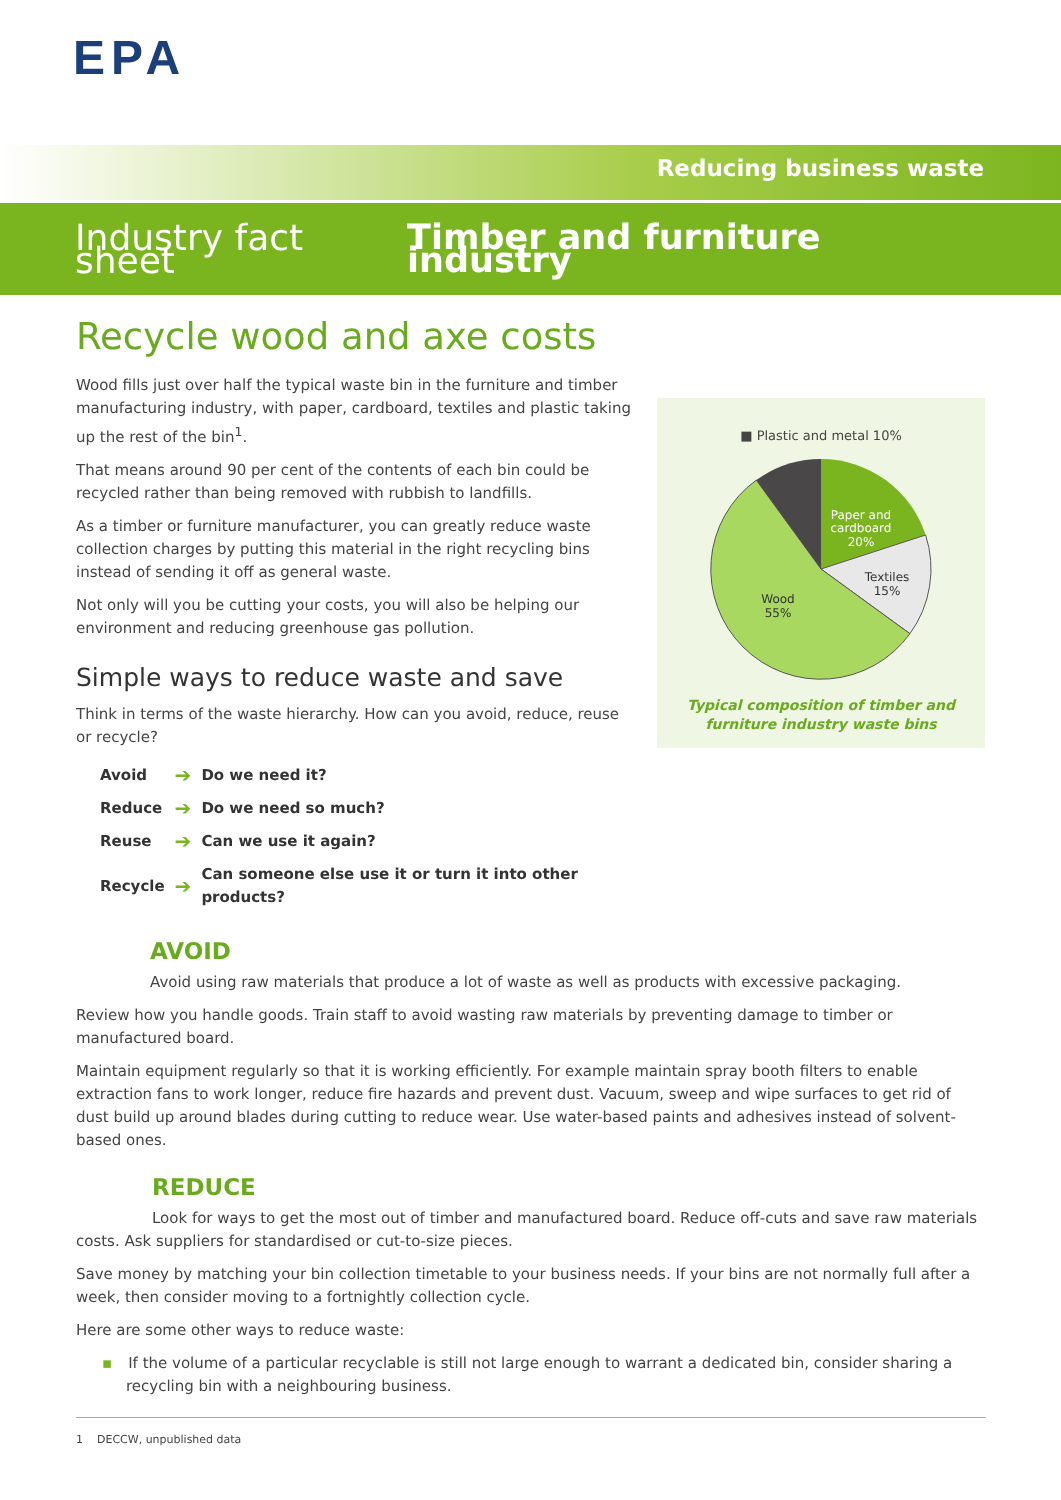EPA
Reducing business waste
Industry fact sheet Timber and furniture industry
Recycle wood and axe costs
Wood fills just over half the typical waste bin in the furniture and timber manufacturing industry, with paper, cardboard, textiles and plastic taking up the rest of the bin<sup>1</sup>.
That means around 90 per cent of the contents of each bin could be recycled rather than being removed with rubbish to landfills.
As a timber or furniture manufacturer, you can greatly reduce waste collection charges by putting this material in the right recycling bins instead of sending it off as general waste.
Not only will you be cutting your costs, you will also be helping our environment and reducing greenhouse gas pollution.
Simple ways to reduce waste and save
Think in terms of the waste hierarchy. How can you avoid, reduce, reuse or recycle?
| Avoid | ➔ | Do we need it? |
| Reduce | ➔ | Do we need so much? |
| Reuse | ➔ | Can we use it again? |
| Recycle | ➔ | Can someone else use it or turn it into other products? |
■ Plastic and metal 10%
Paper and
cardboard
20%
Textiles
15%
Wood
55%
Typical composition of timber and
furniture industry waste bins
AVOID
Avoid using raw materials that produce a lot of waste as well as products with excessive packaging.
Review how you handle goods. Train staff to avoid wasting raw materials by preventing damage to timber or manufactured board.
Maintain equipment regularly so that it is working efficiently. For example maintain spray booth filters to enable extraction fans to work longer, reduce fire hazards and prevent dust. Vacuum, sweep and wipe surfaces to get rid of dust build up around blades during cutting to reduce wear. Use water-based paints and adhesives instead of solvent-based ones.
REDUCE
Look for ways to get the most out of timber and manufactured board. Reduce off-cuts and save raw materials costs. Ask suppliers for standardised or cut-to-size pieces.
Save money by matching your bin collection timetable to your business needs. If your bins are not normally full after a week, then consider moving to a fortnightly collection cycle.
Here are some other ways to reduce waste:
▪ If the volume of a particular recyclable is still not large enough to warrant a dedicated bin, consider sharing a recycling bin with a neighbouring business.
1 DECCW, unpublished data